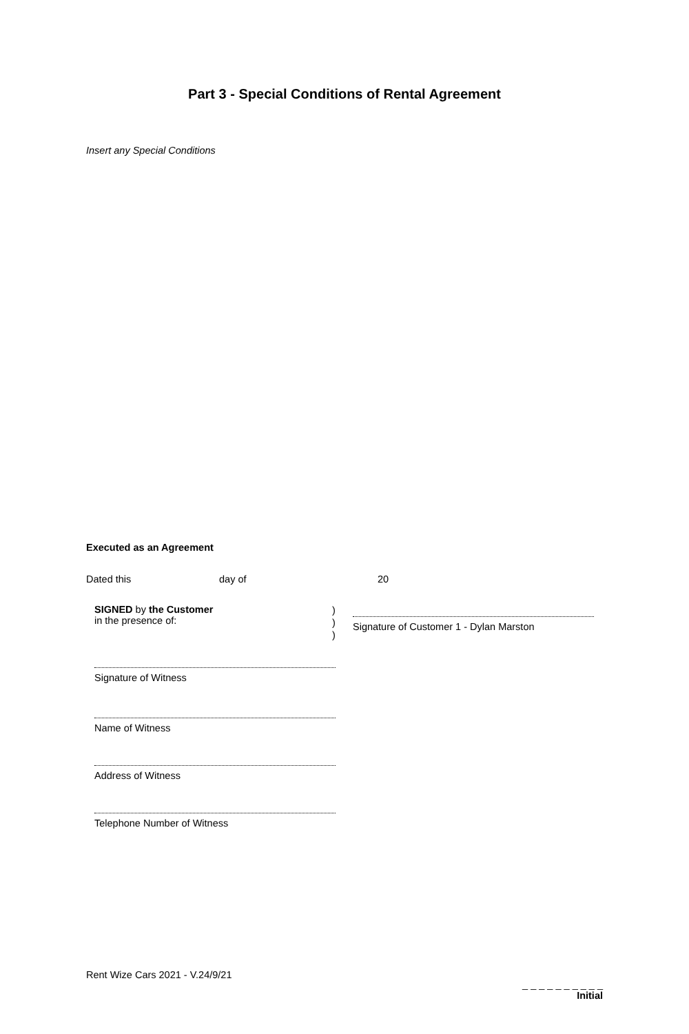Part 3 - Special Conditions of Rental Agreement
Insert any Special Conditions
Executed as an Agreement
Dated this day of 20
SIGNED by the Customer
in the presence of:
)
)
)
Signature of Customer 1 - Dylan Marston
Signature of Witness
Name of Witness
Address of Witness
Telephone Number of Witness
Rent Wize Cars 2021 - V.24/9/21
_ _ _ _ _ _ _ _ _ _
Initial